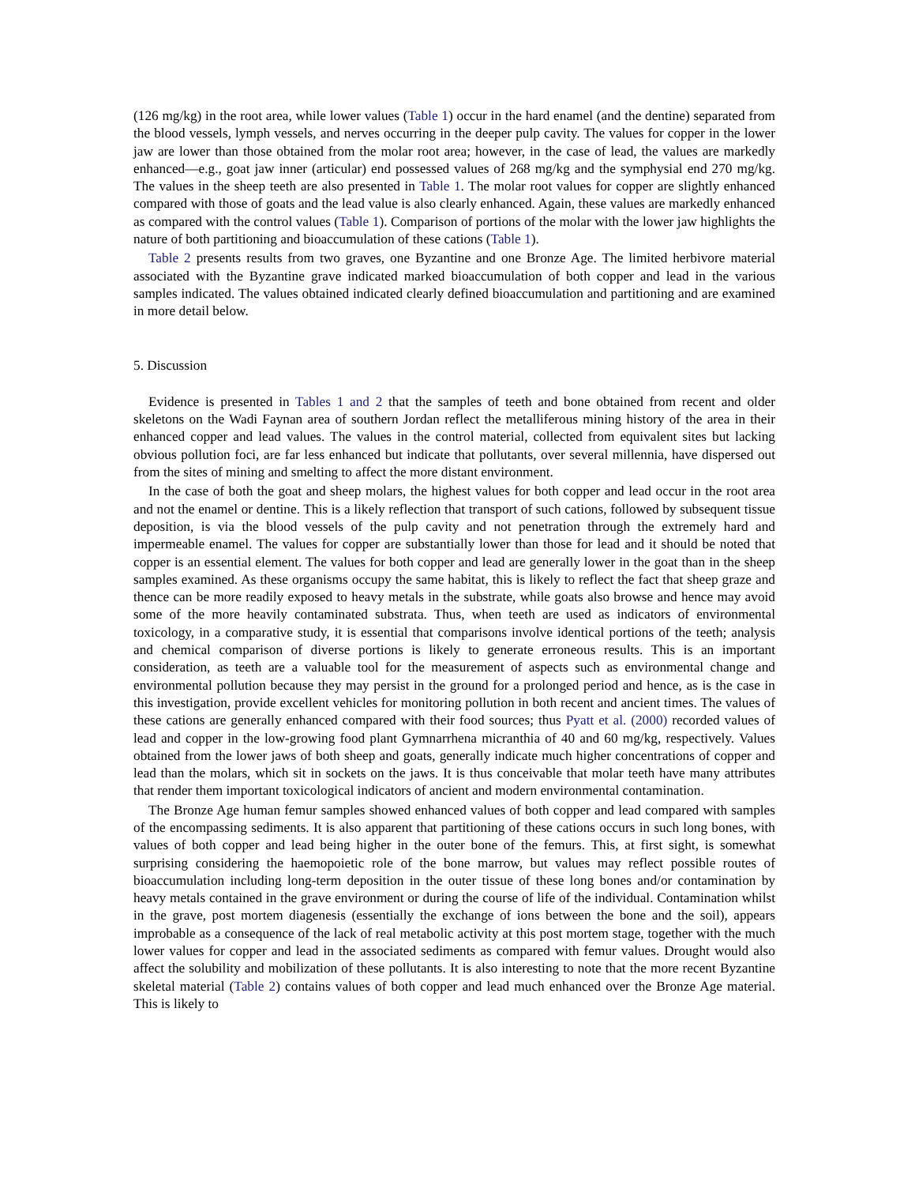(126 mg/kg) in the root area, while lower values (Table 1) occur in the hard enamel (and the dentine) separated from the blood vessels, lymph vessels, and nerves occurring in the deeper pulp cavity. The values for copper in the lower jaw are lower than those obtained from the molar root area; however, in the case of lead, the values are markedly enhanced—e.g., goat jaw inner (articular) end possessed values of 268 mg/kg and the symphysial end 270 mg/kg. The values in the sheep teeth are also presented in Table 1. The molar root values for copper are slightly enhanced compared with those of goats and the lead value is also clearly enhanced. Again, these values are markedly enhanced as compared with the control values (Table 1). Comparison of portions of the molar with the lower jaw highlights the nature of both partitioning and bioaccumulation of these cations (Table 1).
Table 2 presents results from two graves, one Byzantine and one Bronze Age. The limited herbivore material associated with the Byzantine grave indicated marked bioaccumulation of both copper and lead in the various samples indicated. The values obtained indicated clearly defined bioaccumulation and partitioning and are examined in more detail below.
5. Discussion
Evidence is presented in Tables 1 and 2 that the samples of teeth and bone obtained from recent and older skeletons on the Wadi Faynan area of southern Jordan reflect the metalliferous mining history of the area in their enhanced copper and lead values. The values in the control material, collected from equivalent sites but lacking obvious pollution foci, are far less enhanced but indicate that pollutants, over several millennia, have dispersed out from the sites of mining and smelting to affect the more distant environment.
In the case of both the goat and sheep molars, the highest values for both copper and lead occur in the root area and not the enamel or dentine. This is a likely reflection that transport of such cations, followed by subsequent tissue deposition, is via the blood vessels of the pulp cavity and not penetration through the extremely hard and impermeable enamel. The values for copper are substantially lower than those for lead and it should be noted that copper is an essential element. The values for both copper and lead are generally lower in the goat than in the sheep samples examined. As these organisms occupy the same habitat, this is likely to reflect the fact that sheep graze and thence can be more readily exposed to heavy metals in the substrate, while goats also browse and hence may avoid some of the more heavily contaminated substrata. Thus, when teeth are used as indicators of environmental toxicology, in a comparative study, it is essential that comparisons involve identical portions of the teeth; analysis and chemical comparison of diverse portions is likely to generate erroneous results. This is an important consideration, as teeth are a valuable tool for the measurement of aspects such as environmental change and environmental pollution because they may persist in the ground for a prolonged period and hence, as is the case in this investigation, provide excellent vehicles for monitoring pollution in both recent and ancient times. The values of these cations are generally enhanced compared with their food sources; thus Pyatt et al. (2000) recorded values of lead and copper in the low-growing food plant Gymnarrhena micranthia of 40 and 60 mg/kg, respectively. Values obtained from the lower jaws of both sheep and goats, generally indicate much higher concentrations of copper and lead than the molars, which sit in sockets on the jaws. It is thus conceivable that molar teeth have many attributes that render them important toxicological indicators of ancient and modern environmental contamination.
The Bronze Age human femur samples showed enhanced values of both copper and lead compared with samples of the encompassing sediments. It is also apparent that partitioning of these cations occurs in such long bones, with values of both copper and lead being higher in the outer bone of the femurs. This, at first sight, is somewhat surprising considering the haemopoietic role of the bone marrow, but values may reflect possible routes of bioaccumulation including long-term deposition in the outer tissue of these long bones and/or contamination by heavy metals contained in the grave environment or during the course of life of the individual. Contamination whilst in the grave, post mortem diagenesis (essentially the exchange of ions between the bone and the soil), appears improbable as a consequence of the lack of real metabolic activity at this post mortem stage, together with the much lower values for copper and lead in the associated sediments as compared with femur values. Drought would also affect the solubility and mobilization of these pollutants. It is also interesting to note that the more recent Byzantine skeletal material (Table 2) contains values of both copper and lead much enhanced over the Bronze Age material. This is likely to